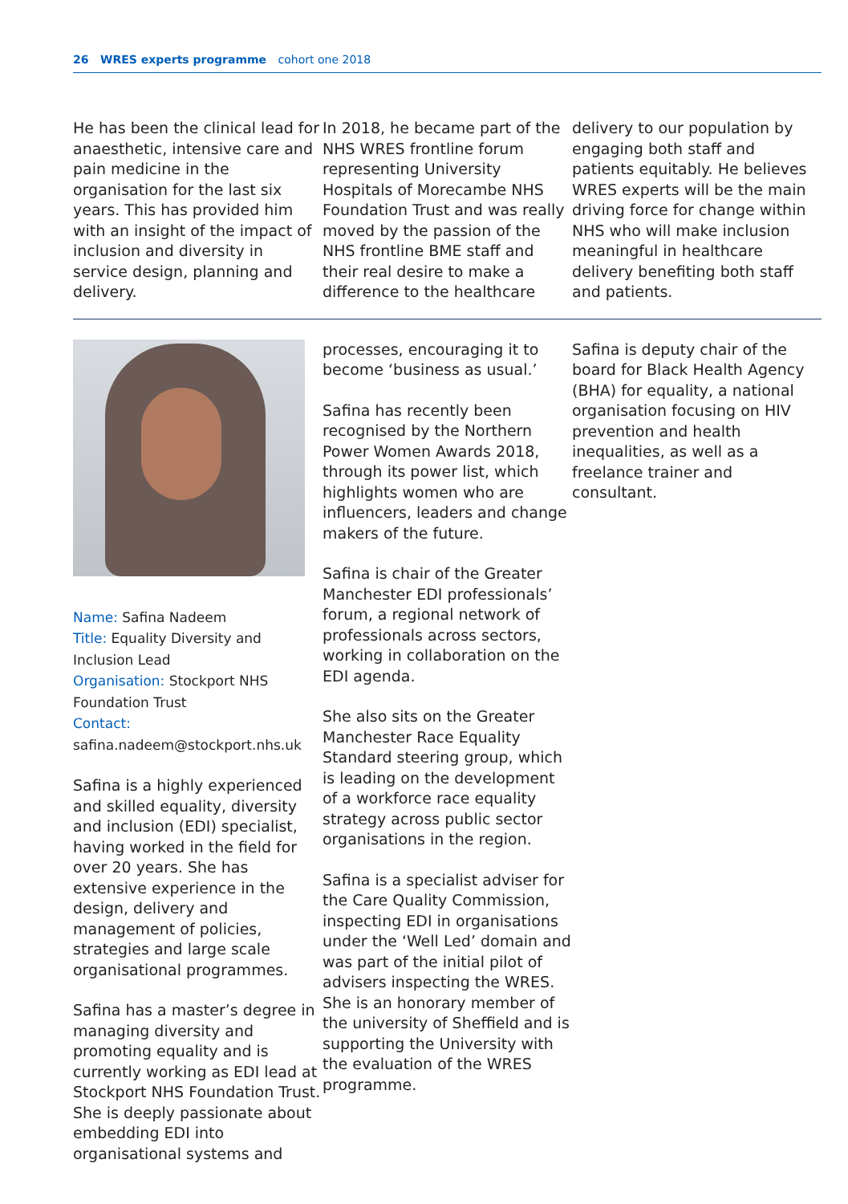26 WRES experts programme cohort one 2018
He has been the clinical lead for anaesthetic, intensive care and pain medicine in the organisation for the last six years. This has provided him with an insight of the impact of inclusion and diversity in service design, planning and delivery.
In 2018, he became part of the NHS WRES frontline forum representing University Hospitals of Morecambe NHS Foundation Trust and was really moved by the passion of the NHS frontline BME staff and their real desire to make a difference to the healthcare
delivery to our population by engaging both staff and patients equitably. He believes WRES experts will be the main driving force for change within NHS who will make inclusion meaningful in healthcare delivery benefiting both staff and patients.
Name: Safina Nadeem
Title: Equality Diversity and Inclusion Lead
Organisation: Stockport NHS Foundation Trust
Contact:
safina.nadeem@stockport.nhs.uk
Safina is a highly experienced and skilled equality, diversity and inclusion (EDI) specialist, having worked in the field for over 20 years. She has extensive experience in the design, delivery and management of policies, strategies and large scale organisational programmes.
Safina has a master’s degree in managing diversity and promoting equality and is currently working as EDI lead at Stockport NHS Foundation Trust. She is deeply passionate about embedding EDI into organisational systems and
processes, encouraging it to become ‘business as usual.’
Safina has recently been recognised by the Northern Power Women Awards 2018, through its power list, which highlights women who are influencers, leaders and change makers of the future.
Safina is chair of the Greater Manchester EDI professionals’ forum, a regional network of professionals across sectors, working in collaboration on the EDI agenda.
She also sits on the Greater Manchester Race Equality Standard steering group, which is leading on the development of a workforce race equality strategy across public sector organisations in the region.
Safina is a specialist adviser for the Care Quality Commission, inspecting EDI in organisations under the ‘Well Led’ domain and was part of the initial pilot of advisers inspecting the WRES. She is an honorary member of the university of Sheffield and is supporting the University with the evaluation of the WRES programme.
Safina is deputy chair of the board for Black Health Agency (BHA) for equality, a national organisation focusing on HIV prevention and health inequalities, as well as a freelance trainer and consultant.